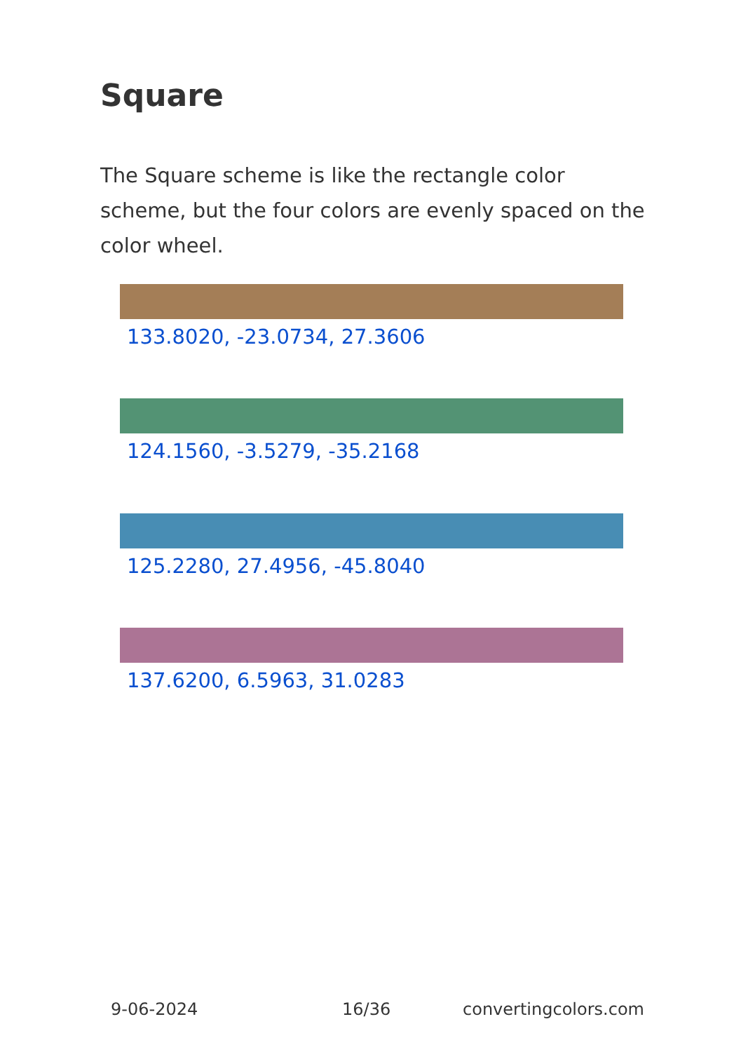Square
The Square scheme is like the rectangle color scheme, but the four colors are evenly spaced on the color wheel.
133.8020, -23.0734, 27.3606
124.1560, -3.5279, -35.2168
125.2280, 27.4956, -45.8040
137.6200, 6.5963, 31.0283
9-06-2024 16/36 convertingcolors.com